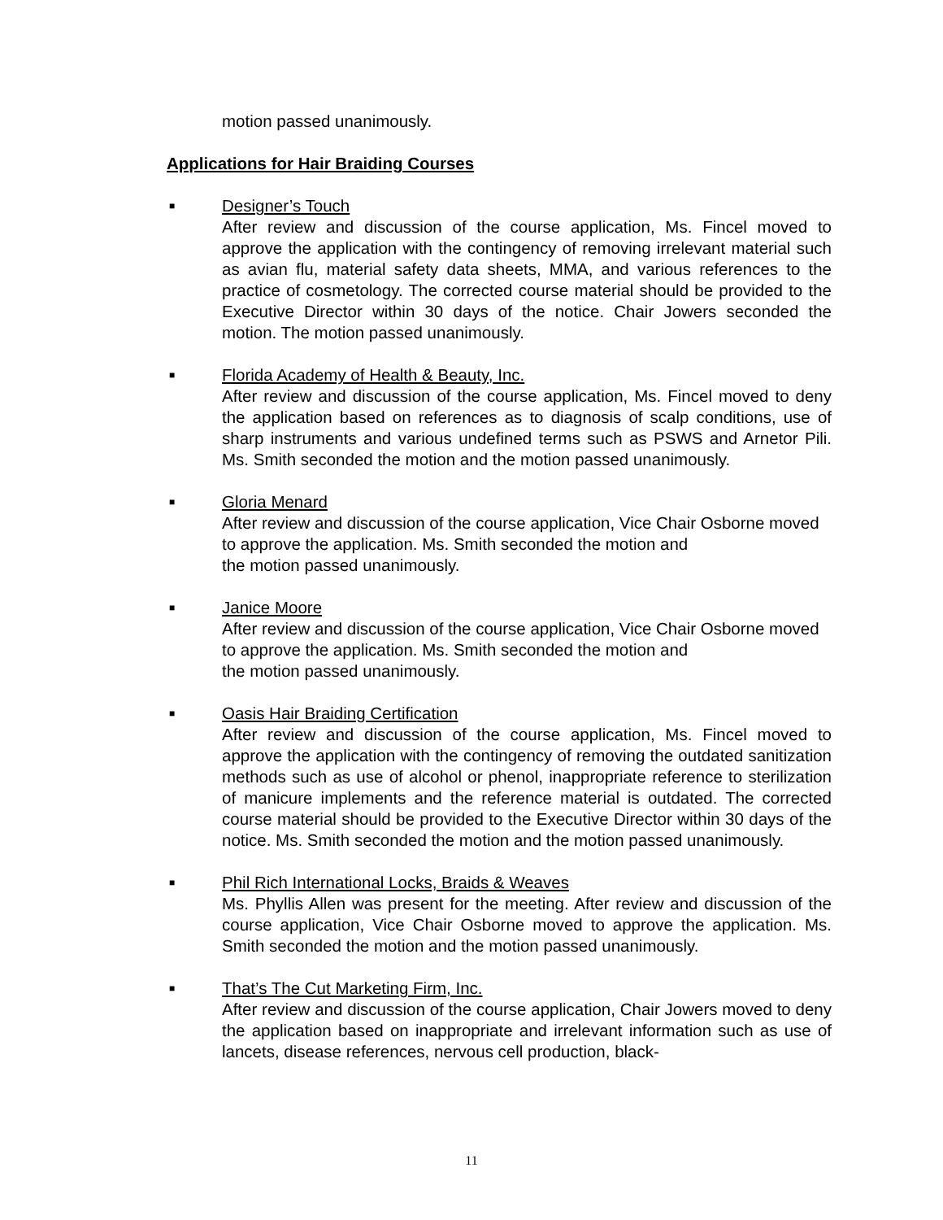motion passed unanimously.
Applications for Hair Braiding Courses
■
Designer’s Touch
After review and discussion of the course application, Ms. Fincel moved to approve the application with the contingency of removing irrelevant material such as avian flu, material safety data sheets, MMA, and various references to the practice of cosmetology. The corrected course material should be provided to the Executive Director within 30 days of the notice. Chair Jowers seconded the motion. The motion passed unanimously.
■
Florida Academy of Health & Beauty, Inc.
After review and discussion of the course application, Ms. Fincel moved to deny the application based on references as to diagnosis of scalp conditions, use of sharp instruments and various undefined terms such as PSWS and Arnetor Pili. Ms. Smith seconded the motion and the motion passed unanimously.
■
Gloria Menard
After review and discussion of the course application, Vice Chair Osborne moved to approve the application. Ms. Smith seconded the motion and
the motion passed unanimously.
■
Janice Moore
After review and discussion of the course application, Vice Chair Osborne moved to approve the application. Ms. Smith seconded the motion and
the motion passed unanimously.
■
Oasis Hair Braiding Certification
After review and discussion of the course application, Ms. Fincel moved to approve the application with the contingency of removing the outdated sanitization methods such as use of alcohol or phenol, inappropriate reference to sterilization of manicure implements and the reference material is outdated. The corrected course material should be provided to the Executive Director within 30 days of the notice. Ms. Smith seconded the motion and the motion passed unanimously.
■
Phil Rich International Locks, Braids & Weaves
Ms. Phyllis Allen was present for the meeting. After review and discussion of the course application, Vice Chair Osborne moved to approve the application. Ms. Smith seconded the motion and the motion passed unanimously.
■
That’s The Cut Marketing Firm, Inc.
After review and discussion of the course application, Chair Jowers moved to deny the application based on inappropriate and irrelevant information such as use of lancets, disease references, nervous cell production, black-
11